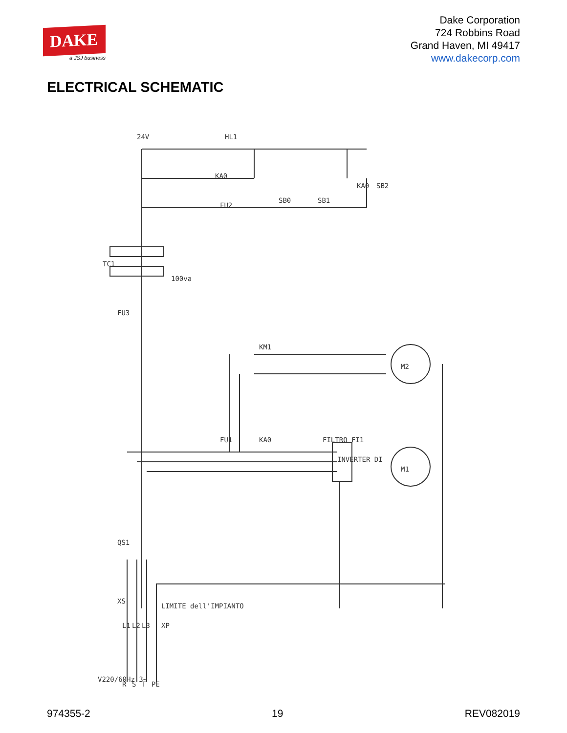DAKE
a JSJ business
Dake Corporation
724 Robbins Road
Grand Haven, MI 49417
www.dakecorp.com
ELECTRICAL SCHEMATIC
24V
HL1
KA0
FU2
SB0
SB1
KA0
SB2
TC1
100va
FU3
KM1
M2
FU1
KA0
FILTRO FI1
INVERTER DI
M1
QS1
XS
LIMITE dell'IMPIANTO
V220/60Hz 3~
L1
L2
L3
XP
R
S
T
PE
974355-2 19 REV082019